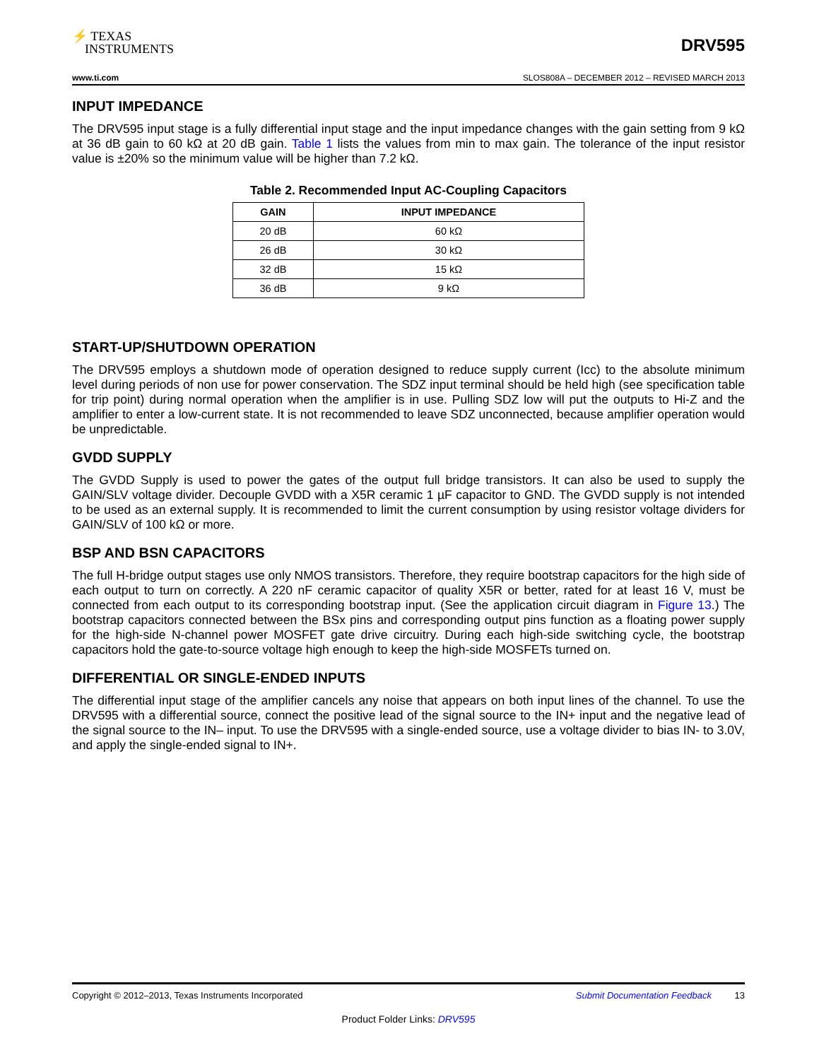⚡ TEXAS
INSTRUMENTS
DRV595
www.ti.com SLOS808A – DECEMBER 2012 – REVISED MARCH 2013
INPUT IMPEDANCE
The DRV595 input stage is a fully differential input stage and the input impedance changes with the gain setting from 9 kΩ at 36 dB gain to 60 kΩ at 20 dB gain. Table 1 lists the values from min to max gain. The tolerance of the input resistor value is ±20% so the minimum value will be higher than 7.2 kΩ.
Table 2. Recommended Input AC-Coupling Capacitors
| GAIN | INPUT IMPEDANCE |
| --- | --- |
| 20 dB | 60 kΩ |
| 26 dB | 30 kΩ |
| 32 dB | 15 kΩ |
| 36 dB | 9 kΩ |
START-UP/SHUTDOWN OPERATION
The DRV595 employs a shutdown mode of operation designed to reduce supply current (Icc) to the absolute minimum level during periods of non use for power conservation. The SDZ input terminal should be held high (see specification table for trip point) during normal operation when the amplifier is in use. Pulling SDZ low will put the outputs to Hi-Z and the amplifier to enter a low-current state. It is not recommended to leave SDZ unconnected, because amplifier operation would be unpredictable.
GVDD SUPPLY
The GVDD Supply is used to power the gates of the output full bridge transistors. It can also be used to supply the GAIN/SLV voltage divider. Decouple GVDD with a X5R ceramic 1 µF capacitor to GND. The GVDD supply is not intended to be used as an external supply. It is recommended to limit the current consumption by using resistor voltage dividers for GAIN/SLV of 100 kΩ or more.
BSP AND BSN CAPACITORS
The full H-bridge output stages use only NMOS transistors. Therefore, they require bootstrap capacitors for the high side of each output to turn on correctly. A 220 nF ceramic capacitor of quality X5R or better, rated for at least 16 V, must be connected from each output to its corresponding bootstrap input. (See the application circuit diagram in Figure 13.) The bootstrap capacitors connected between the BSx pins and corresponding output pins function as a floating power supply for the high-side N-channel power MOSFET gate drive circuitry. During each high-side switching cycle, the bootstrap capacitors hold the gate-to-source voltage high enough to keep the high-side MOSFETs turned on.
DIFFERENTIAL OR SINGLE-ENDED INPUTS
The differential input stage of the amplifier cancels any noise that appears on both input lines of the channel. To use the DRV595 with a differential source, connect the positive lead of the signal source to the IN+ input and the negative lead of the signal source to the IN– input. To use the DRV595 with a single-ended source, use a voltage divider to bias IN- to 3.0V, and apply the single-ended signal to IN+.
Copyright © 2012–2013, Texas Instruments Incorporated Submit Documentation Feedback 13
Product Folder Links: DRV595